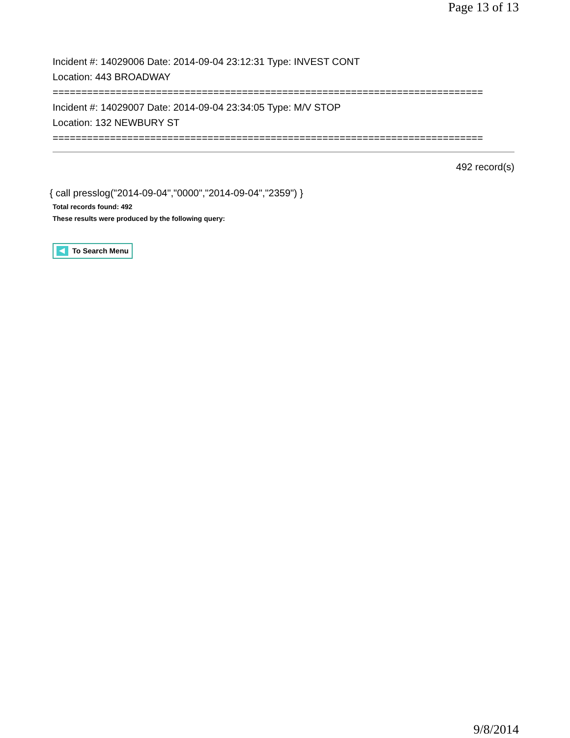Page 13 of 13
Incident #: 14029006 Date: 2014-09-04 23:12:31 Type: INVEST CONT
Location: 443 BROADWAY
===========================================================================
Incident #: 14029007 Date: 2014-09-04 23:34:05 Type: M/V STOP
Location: 132 NEWBURY ST
===========================================================================
492 record(s)
{ call presslog("2014-09-04","0000","2014-09-04","2359") }
Total records found: 492
These results were produced by the following query:
To Search Menu
9/8/2014